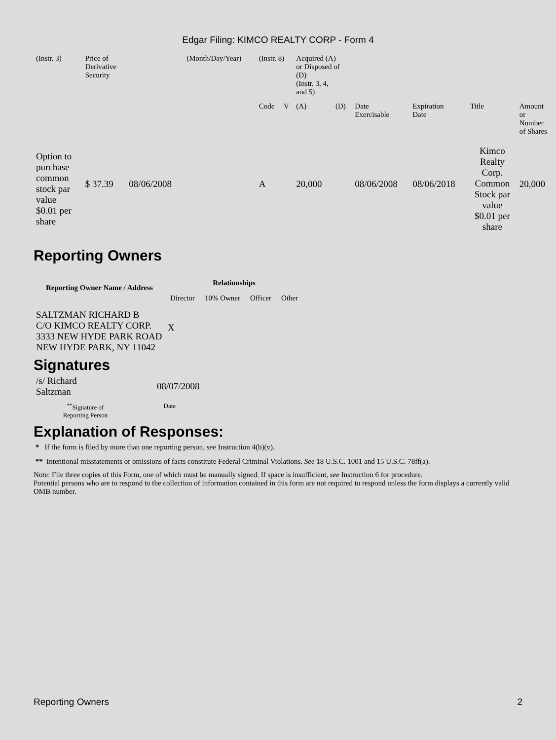Edgar Filing: KIMCO REALTY CORP - Form 4
| (Instr. 3) | Price of Derivative Security | | (Month/Day/Year) | (Instr. 8) | | Acquired (A) or Disposed of (D) (Instr. 3, 4, and 5) | | | | | |
| | | | | Code | V | (A) | (D) | Date Exercisable | Expiration Date | Title | Amount or Number of Shares |
| Option to purchase common stock par value $0.01 per share | $ 37.39 | 08/06/2008 | | A | | 20,000 | | 08/06/2008 | 08/06/2018 | Kimco Realty Corp. Common Stock par value $0.01 per share | 20,000 |
Reporting Owners
| Reporting Owner Name / Address | Relationships | | | |
| --- | --- | --- | --- | --- |
| | Director | 10% Owner | Officer | Other |
| SALTZMAN RICHARD B C/O KIMCO REALTY CORP. 3333 NEW HYDE PARK ROAD NEW HYDE PARK, NY 11042 | X | | | |
Signatures
| /s/ Richard Saltzman | 08/07/2008 |
| <sup>**</sup> Signature of Reporting Person | Date |
Explanation of Responses:
* If the form is filed by more than one reporting person, see Instruction 4(b)(v).
** Intentional misstatements or omissions of facts constitute Federal Criminal Violations. See 18 U.S.C. 1001 and 15 U.S.C. 78ff(a).
Note: File three copies of this Form, one of which must be manually signed. If space is insufficient, see Instruction 6 for procedure.
Potential persons who are to respond to the collection of information contained in this form are not required to respond unless the form displays a currently valid OMB number.
Reporting Owners 2